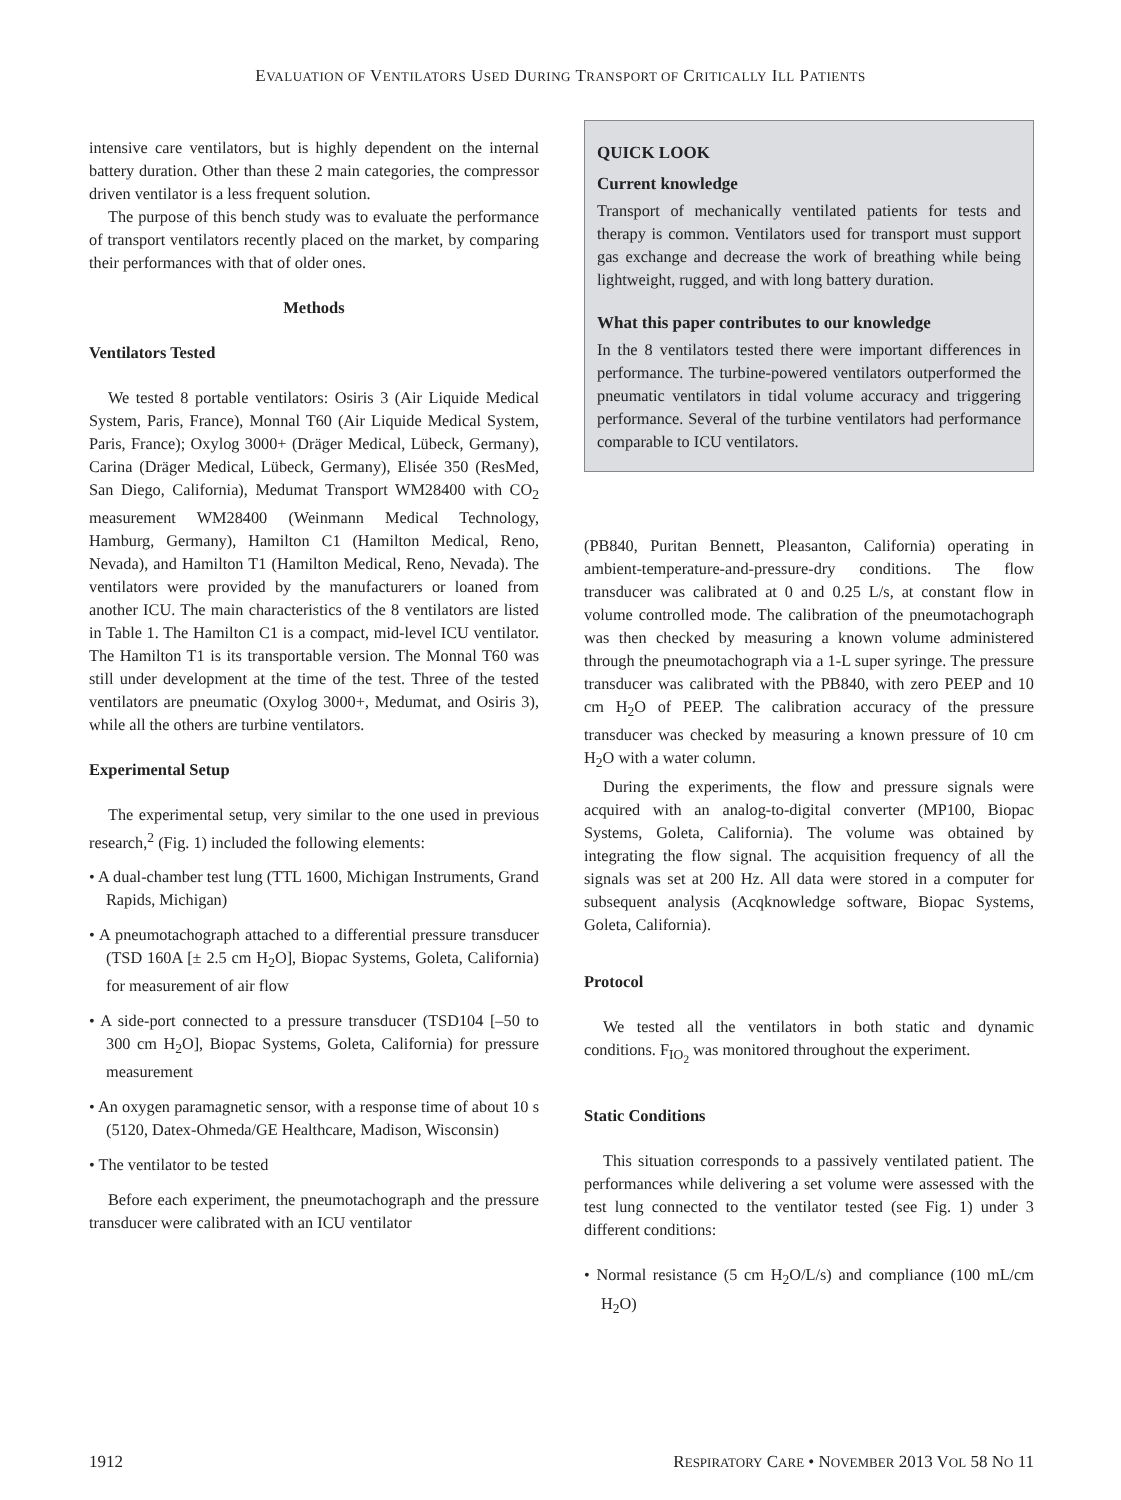EVALUATION OF VENTILATORS USED DURING TRANSPORT OF CRITICALLY ILL PATIENTS
intensive care ventilators, but is highly dependent on the internal battery duration. Other than these 2 main categories, the compressor driven ventilator is a less frequent solution.
The purpose of this bench study was to evaluate the performance of transport ventilators recently placed on the market, by comparing their performances with that of older ones.
Methods
Ventilators Tested
We tested 8 portable ventilators: Osiris 3 (Air Liquide Medical System, Paris, France), Monnal T60 (Air Liquide Medical System, Paris, France); Oxylog 3000+ (Dräger Medical, Lübeck, Germany), Carina (Dräger Medical, Lübeck, Germany), Elisée 350 (ResMed, San Diego, California), Medumat Transport WM28400 with CO<sub>2</sub> measurement WM28400 (Weinmann Medical Technology, Hamburg, Germany), Hamilton C1 (Hamilton Medical, Reno, Nevada), and Hamilton T1 (Hamilton Medical, Reno, Nevada). The ventilators were provided by the manufacturers or loaned from another ICU. The main characteristics of the 8 ventilators are listed in Table 1. The Hamilton C1 is a compact, mid-level ICU ventilator. The Hamilton T1 is its transportable version. The Monnal T60 was still under development at the time of the test. Three of the tested ventilators are pneumatic (Oxylog 3000+, Medumat, and Osiris 3), while all the others are turbine ventilators.
Experimental Setup
The experimental setup, very similar to the one used in previous research,<sup>2</sup> (Fig. 1) included the following elements:
• A dual-chamber test lung (TTL 1600, Michigan Instruments, Grand Rapids, Michigan)
• A pneumotachograph attached to a differential pressure transducer (TSD 160A [± 2.5 cm H<sub>2</sub>O], Biopac Systems, Goleta, California) for measurement of air flow
• A side-port connected to a pressure transducer (TSD104 [–50 to 300 cm H<sub>2</sub>O], Biopac Systems, Goleta, California) for pressure measurement
• An oxygen paramagnetic sensor, with a response time of about 10 s (5120, Datex-Ohmeda/GE Healthcare, Madison, Wisconsin)
• The ventilator to be tested
Before each experiment, the pneumotachograph and the pressure transducer were calibrated with an ICU ventilator
QUICK LOOK
Current knowledge
Transport of mechanically ventilated patients for tests and therapy is common. Ventilators used for transport must support gas exchange and decrease the work of breathing while being lightweight, rugged, and with long battery duration.
What this paper contributes to our knowledge
In the 8 ventilators tested there were important differences in performance. The turbine-powered ventilators outperformed the pneumatic ventilators in tidal volume accuracy and triggering performance. Several of the turbine ventilators had performance comparable to ICU ventilators.
(PB840, Puritan Bennett, Pleasanton, California) operating in ambient-temperature-and-pressure-dry conditions. The flow transducer was calibrated at 0 and 0.25 L/s, at constant flow in volume controlled mode. The calibration of the pneumotachograph was then checked by measuring a known volume administered through the pneumotachograph via a 1-L super syringe. The pressure transducer was calibrated with the PB840, with zero PEEP and 10 cm H<sub>2</sub>O of PEEP. The calibration accuracy of the pressure transducer was checked by measuring a known pressure of 10 cm H<sub>2</sub>O with a water column.
During the experiments, the flow and pressure signals were acquired with an analog-to-digital converter (MP100, Biopac Systems, Goleta, California). The volume was obtained by integrating the flow signal. The acquisition frequency of all the signals was set at 200 Hz. All data were stored in a computer for subsequent analysis (Acqknowledge software, Biopac Systems, Goleta, California).
Protocol
We tested all the ventilators in both static and dynamic conditions. F<sub>IO<sub>2</sub></sub> was monitored throughout the experiment.
Static Conditions
This situation corresponds to a passively ventilated patient. The performances while delivering a set volume were assessed with the test lung connected to the ventilator tested (see Fig. 1) under 3 different conditions:
• Normal resistance (5 cm H<sub>2</sub>O/L/s) and compliance (100 mL/cm H<sub>2</sub>O)
1912 RESPIRATORY CARE • NOVEMBER 2013 VOL 58 NO 11